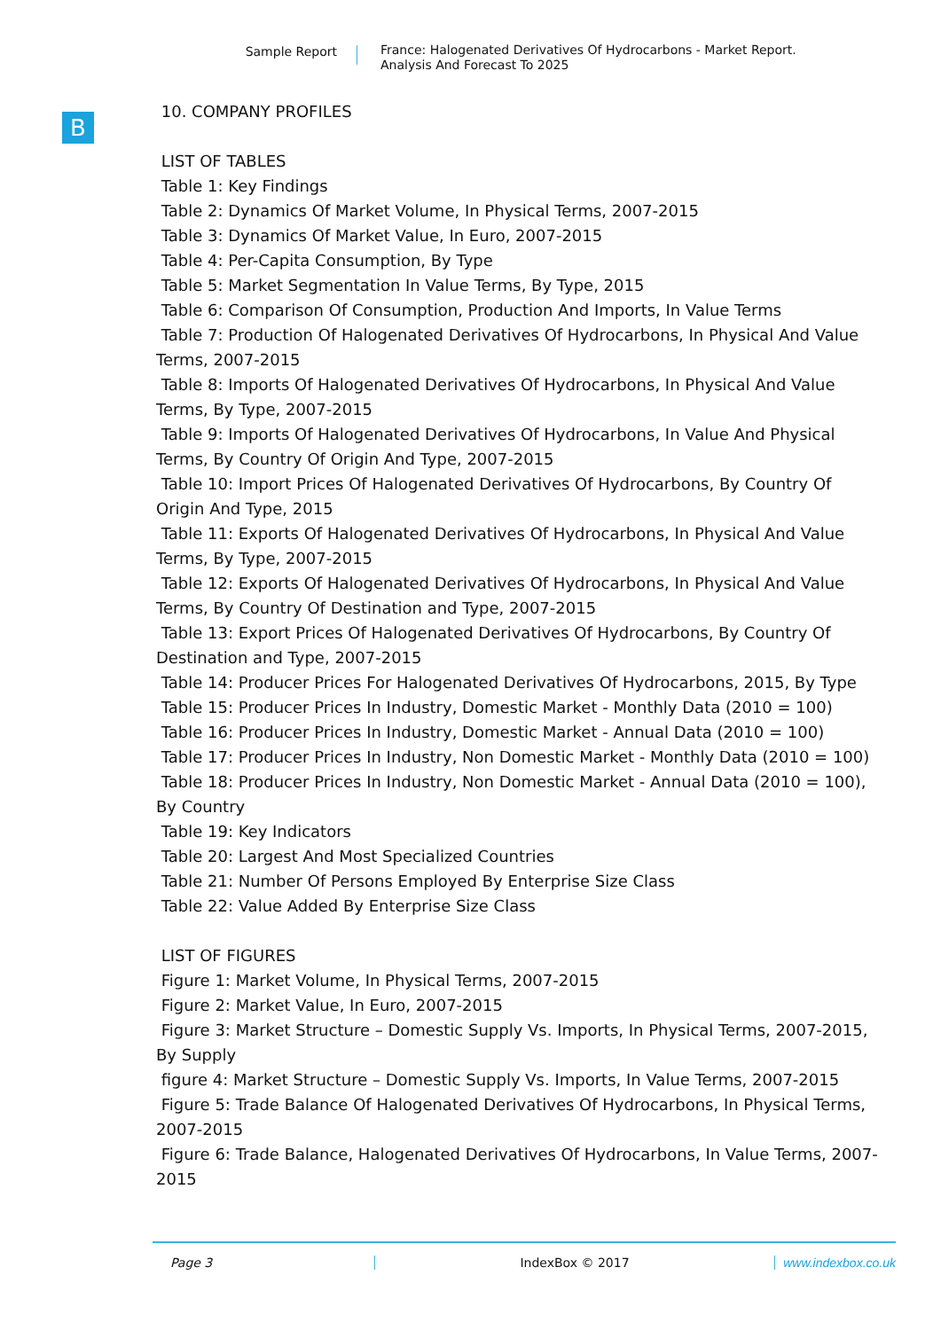Sample Report
France: Halogenated Derivatives Of Hydrocarbons - Market Report.
Analysis And Forecast To 2025
B
10. COMPANY PROFILES
LIST OF TABLES
Table 1: Key Findings
Table 2: Dynamics Of Market Volume, In Physical Terms, 2007-2015
Table 3: Dynamics Of Market Value, In Euro, 2007-2015
Table 4: Per-Capita Consumption, By Type
Table 5: Market Segmentation In Value Terms, By Type, 2015
Table 6: Comparison Of Consumption, Production And Imports, In Value Terms
Table 7: Production Of Halogenated Derivatives Of Hydrocarbons, In Physical And Value Terms, 2007-2015
Table 8: Imports Of Halogenated Derivatives Of Hydrocarbons, In Physical And Value Terms, By Type, 2007-2015
Table 9: Imports Of Halogenated Derivatives Of Hydrocarbons, In Value And Physical Terms, By Country Of Origin And Type, 2007-2015
Table 10: Import Prices Of Halogenated Derivatives Of Hydrocarbons, By Country Of Origin And Type, 2015
Table 11: Exports Of Halogenated Derivatives Of Hydrocarbons, In Physical And Value Terms, By Type, 2007-2015
Table 12: Exports Of Halogenated Derivatives Of Hydrocarbons, In Physical And Value Terms, By Country Of Destination and Type, 2007-2015
Table 13: Export Prices Of Halogenated Derivatives Of Hydrocarbons, By Country Of Destination and Type, 2007-2015
Table 14: Producer Prices For Halogenated Derivatives Of Hydrocarbons, 2015, By Type
Table 15: Producer Prices In Industry, Domestic Market - Monthly Data (2010 = 100)
Table 16: Producer Prices In Industry, Domestic Market - Annual Data (2010 = 100)
Table 17: Producer Prices In Industry, Non Domestic Market - Monthly Data (2010 = 100)
Table 18: Producer Prices In Industry, Non Domestic Market - Annual Data (2010 = 100), By Country
Table 19: Key Indicators
Table 20: Largest And Most Specialized Countries
Table 21: Number Of Persons Employed By Enterprise Size Class
Table 22: Value Added By Enterprise Size Class
LIST OF FIGURES
Figure 1: Market Volume, In Physical Terms, 2007-2015
Figure 2: Market Value, In Euro, 2007-2015
Figure 3: Market Structure – Domestic Supply Vs. Imports, In Physical Terms, 2007-2015, By Supply
figure 4: Market Structure – Domestic Supply Vs. Imports, In Value Terms, 2007-2015
Figure 5: Trade Balance Of Halogenated Derivatives Of Hydrocarbons, In Physical Terms, 2007-2015
Figure 6: Trade Balance, Halogenated Derivatives Of Hydrocarbons, In Value Terms, 2007-2015
Page 3 IndexBox © 2017 www.indexbox.co.uk